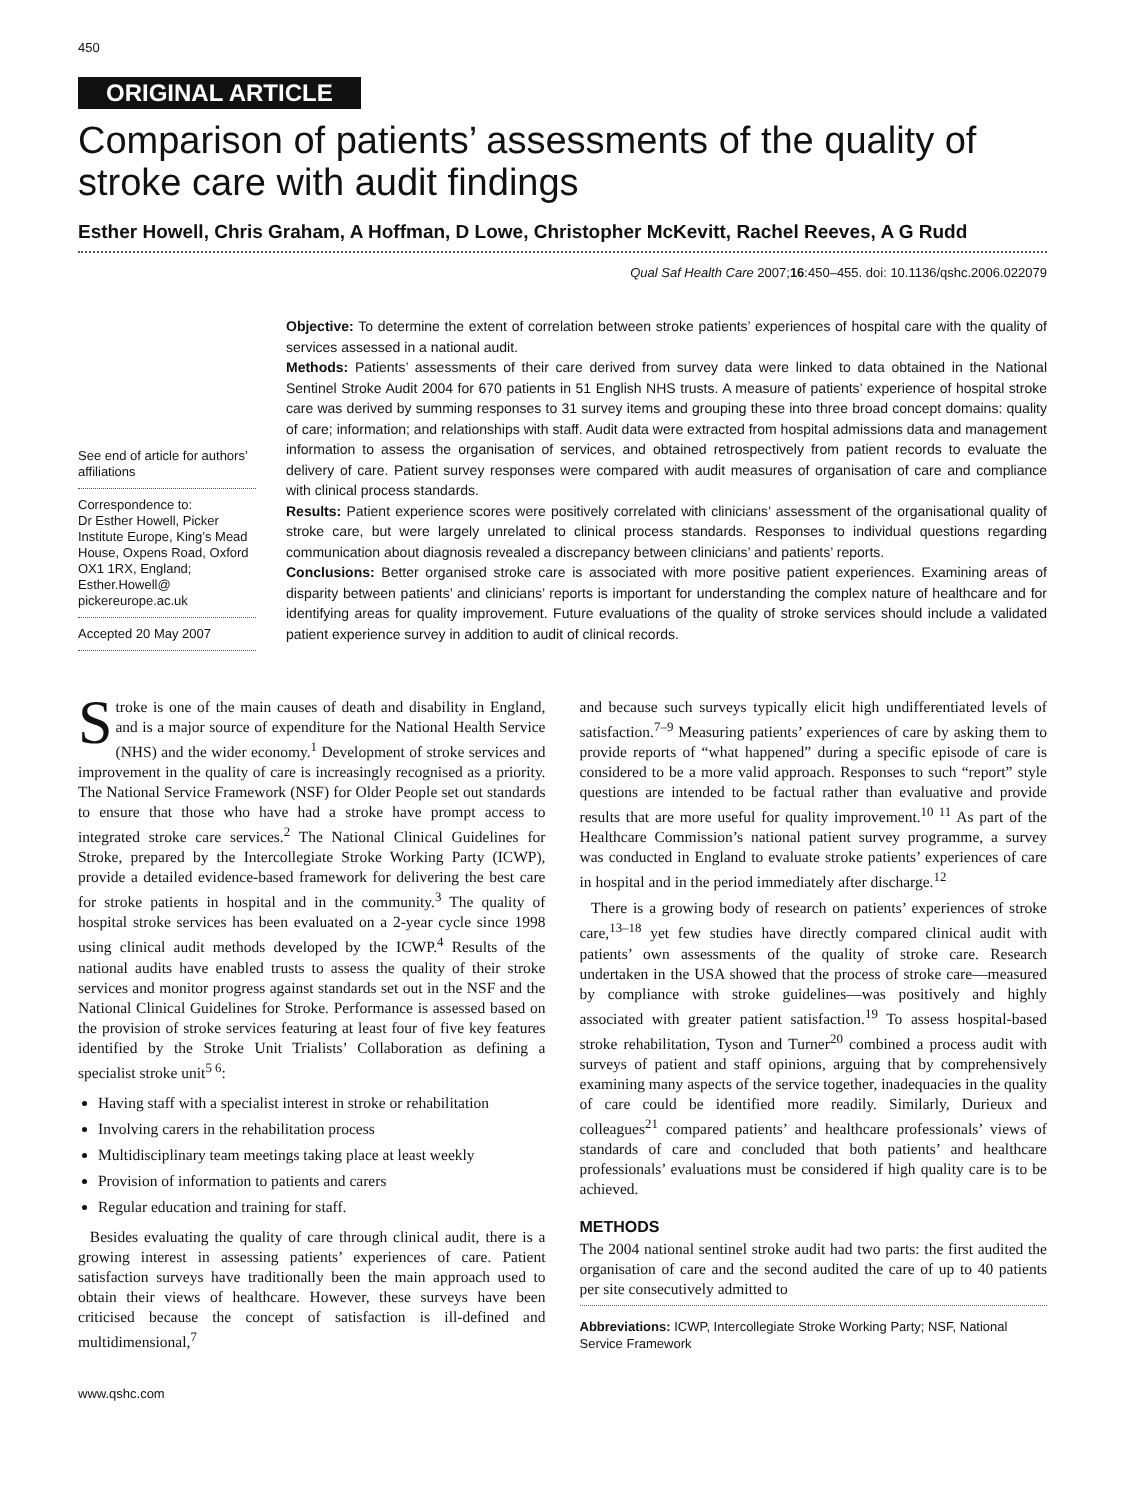450
ORIGINAL ARTICLE
Comparison of patients’ assessments of the quality of stroke care with audit findings
Esther Howell, Chris Graham, A Hoffman, D Lowe, Christopher McKevitt, Rachel Reeves, A G Rudd
Qual Saf Health Care 2007;16:450–455. doi: 10.1136/qshc.2006.022079
See end of article for authors’ affiliations
Correspondence to:
Dr Esther Howell, Picker Institute Europe, King’s Mead House, Oxpens Road, Oxford OX1 1RX, England; Esther.Howell@ pickereurope.ac.uk
Accepted 20 May 2007
Objective: To determine the extent of correlation between stroke patients’ experiences of hospital care with the quality of services assessed in a national audit.
Methods: Patients’ assessments of their care derived from survey data were linked to data obtained in the National Sentinel Stroke Audit 2004 for 670 patients in 51 English NHS trusts. A measure of patients’ experience of hospital stroke care was derived by summing responses to 31 survey items and grouping these into three broad concept domains: quality of care; information; and relationships with staff. Audit data were extracted from hospital admissions data and management information to assess the organisation of services, and obtained retrospectively from patient records to evaluate the delivery of care. Patient survey responses were compared with audit measures of organisation of care and compliance with clinical process standards.
Results: Patient experience scores were positively correlated with clinicians’ assessment of the organisational quality of stroke care, but were largely unrelated to clinical process standards. Responses to individual questions regarding communication about diagnosis revealed a discrepancy between clinicians’ and patients’ reports.
Conclusions: Better organised stroke care is associated with more positive patient experiences. Examining areas of disparity between patients’ and clinicians’ reports is important for understanding the complex nature of healthcare and for identifying areas for quality improvement. Future evaluations of the quality of stroke services should include a validated patient experience survey in addition to audit of clinical records.
Stroke is one of the main causes of death and disability in England, and is a major source of expenditure for the National Health Service (NHS) and the wider economy.<sup>1</sup> Development of stroke services and improvement in the quality of care is increasingly recognised as a priority. The National Service Framework (NSF) for Older People set out standards to ensure that those who have had a stroke have prompt access to integrated stroke care services.<sup>2</sup> The National Clinical Guidelines for Stroke, prepared by the Intercollegiate Stroke Working Party (ICWP), provide a detailed evidence-based framework for delivering the best care for stroke patients in hospital and in the community.<sup>3</sup> The quality of hospital stroke services has been evaluated on a 2-year cycle since 1998 using clinical audit methods developed by the ICWP.<sup>4</sup> Results of the national audits have enabled trusts to assess the quality of their stroke services and monitor progress against standards set out in the NSF and the National Clinical Guidelines for Stroke. Performance is assessed based on the provision of stroke services featuring at least four of five key features identified by the Stroke Unit Trialists’ Collaboration as defining a specialist stroke unit<sup>5 6</sup>:
Having staff with a specialist interest in stroke or rehabilitation
Involving carers in the rehabilitation process
Multidisciplinary team meetings taking place at least weekly
Provision of information to patients and carers
Regular education and training for staff.
Besides evaluating the quality of care through clinical audit, there is a growing interest in assessing patients’ experiences of care. Patient satisfaction surveys have traditionally been the main approach used to obtain their views of healthcare. However, these surveys have been criticised because the concept of satisfaction is ill-defined and multidimensional,<sup>7</sup>
and because such surveys typically elicit high undifferentiated levels of satisfaction.<sup>7–9</sup> Measuring patients’ experiences of care by asking them to provide reports of “what happened” during a specific episode of care is considered to be a more valid approach. Responses to such “report” style questions are intended to be factual rather than evaluative and provide results that are more useful for quality improvement.<sup>10 11</sup> As part of the Healthcare Commission’s national patient survey programme, a survey was conducted in England to evaluate stroke patients’ experiences of care in hospital and in the period immediately after discharge.<sup>12</sup>
There is a growing body of research on patients’ experiences of stroke care,<sup>13–18</sup> yet few studies have directly compared clinical audit with patients’ own assessments of the quality of stroke care. Research undertaken in the USA showed that the process of stroke care—measured by compliance with stroke guidelines—was positively and highly associated with greater patient satisfaction.<sup>19</sup> To assess hospital-based stroke rehabilitation, Tyson and Turner<sup>20</sup> combined a process audit with surveys of patient and staff opinions, arguing that by comprehensively examining many aspects of the service together, inadequacies in the quality of care could be identified more readily. Similarly, Durieux and colleagues<sup>21</sup> compared patients’ and healthcare professionals’ views of standards of care and concluded that both patients’ and healthcare professionals’ evaluations must be considered if high quality care is to be achieved.
METHODS
The 2004 national sentinel stroke audit had two parts: the first audited the organisation of care and the second audited the care of up to 40 patients per site consecutively admitted to
Abbreviations: ICWP, Intercollegiate Stroke Working Party; NSF, National Service Framework
www.qshc.com